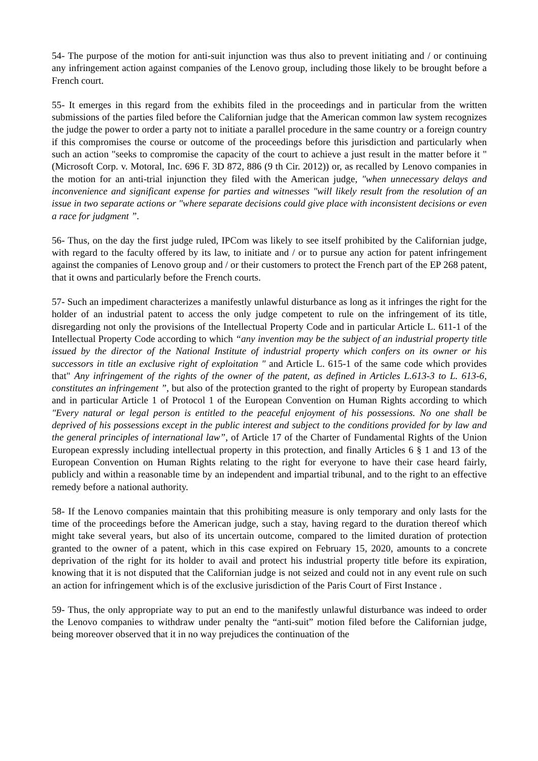54- The purpose of the motion for anti-suit injunction was thus also to prevent initiating and / or continuing any infringement action against companies of the Lenovo group, including those likely to be brought before a French court.
55- It emerges in this regard from the exhibits filed in the proceedings and in particular from the written submissions of the parties filed before the Californian judge that the American common law system recognizes the judge the power to order a party not to initiate a parallel procedure in the same country or a foreign country if this compromises the course or outcome of the proceedings before this jurisdiction and particularly when such an action "seeks to compromise the capacity of the court to achieve a just result in the matter before it "(Microsoft Corp. v. Motoral, Inc. 696 F. 3D 872, 886 (9 th Cir. 2012)) or, as recalled by Lenovo companies in the motion for an anti-trial injunction they filed with the American judge, "when unnecessary delays and inconvenience and significant expense for parties and witnesses "will likely result from the resolution of an issue in two separate actions or "where separate decisions could give place with inconsistent decisions or even a race for judgment ”.
56- Thus, on the day the first judge ruled, IPCom was likely to see itself prohibited by the Californian judge, with regard to the faculty offered by its law, to initiate and / or to pursue any action for patent infringement against the companies of Lenovo group and / or their customers to protect the French part of the EP 268 patent, that it owns and particularly before the French courts.
57- Such an impediment characterizes a manifestly unlawful disturbance as long as it infringes the right for the holder of an industrial patent to access the only judge competent to rule on the infringement of its title, disregarding not only the provisions of the Intellectual Property Code and in particular Article L. 611-1 of the Intellectual Property Code according to which “any invention may be the subject of an industrial property title issued by the director of the National Institute of industrial property which confers on its owner or his successors in title an exclusive right of exploitation " and Article L. 615-1 of the same code which provides that" Any infringement of the rights of the owner of the patent, as defined in Articles L.613-3 to L. 613-6, constitutes an infringement ”, but also of the protection granted to the right of property by European standards and in particular Article 1 of Protocol 1 of the European Convention on Human Rights according to which "Every natural or legal person is entitled to the peaceful enjoyment of his possessions. No one shall be deprived of his possessions except in the public interest and subject to the conditions provided for by law and the general principles of international law”, of Article 17 of the Charter of Fundamental Rights of the Union European expressly including intellectual property in this protection, and finally Articles 6 § 1 and 13 of the European Convention on Human Rights relating to the right for everyone to have their case heard fairly, publicly and within a reasonable time by an independent and impartial tribunal, and to the right to an effective remedy before a national authority.
58- If the Lenovo companies maintain that this prohibiting measure is only temporary and only lasts for the time of the proceedings before the American judge, such a stay, having regard to the duration thereof which might take several years, but also of its uncertain outcome, compared to the limited duration of protection granted to the owner of a patent, which in this case expired on February 15, 2020, amounts to a concrete deprivation of the right for its holder to avail and protect his industrial property title before its expiration, knowing that it is not disputed that the Californian judge is not seized and could not in any event rule on such an action for infringement which is of the exclusive jurisdiction of the Paris Court of First Instance .
59- Thus, the only appropriate way to put an end to the manifestly unlawful disturbance was indeed to order the Lenovo companies to withdraw under penalty the “anti-suit” motion filed before the Californian judge, being moreover observed that it in no way prejudices the continuation of the